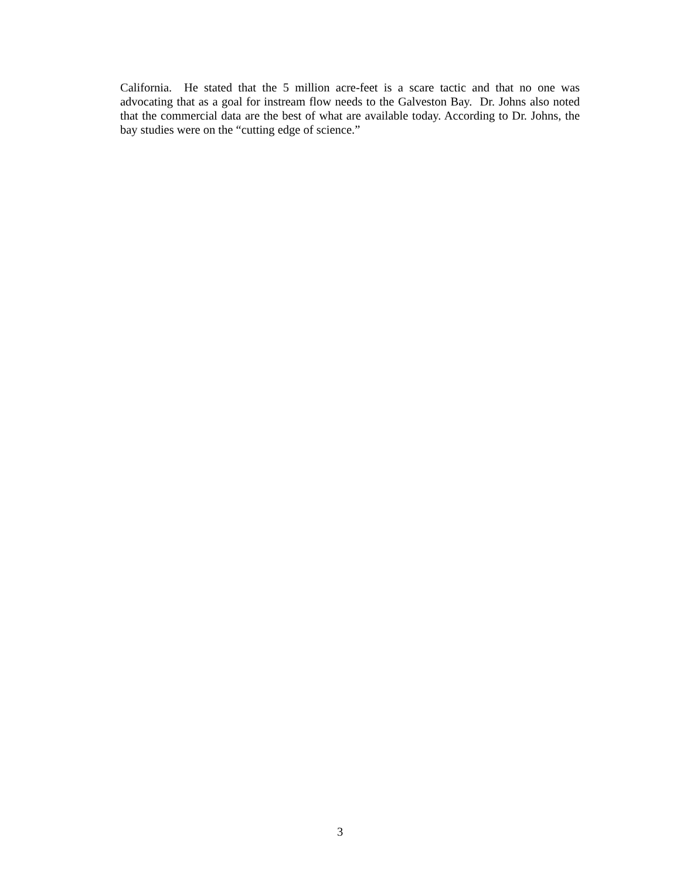California. He stated that the 5 million acre-feet is a scare tactic and that no one was advocating that as a goal for instream flow needs to the Galveston Bay. Dr. Johns also noted that the commercial data are the best of what are available today. According to Dr. Johns, the bay studies were on the “cutting edge of science.”
3